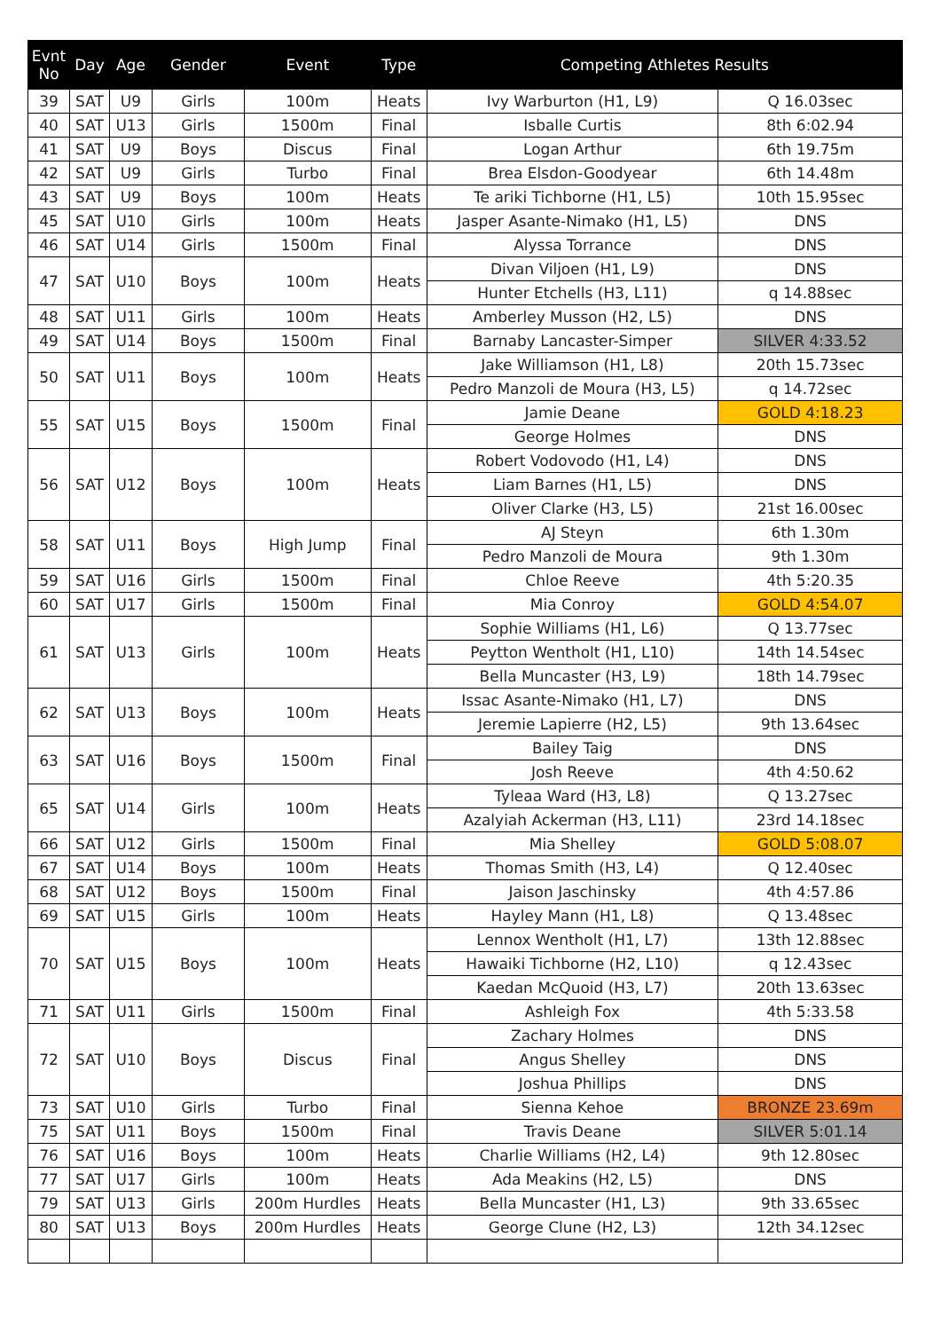| Evnt No | Day | Age | Gender | Event | Type | Competing Athletes Results | |
| --- | --- | --- | --- | --- | --- | --- | --- |
| 39 | SAT | U9 | Girls | 100m | Heats | Ivy Warburton (H1, L9) | Q 16.03sec |
| 40 | SAT | U13 | Girls | 1500m | Final | Isballe Curtis | 8th 6:02.94 |
| 41 | SAT | U9 | Boys | Discus | Final | Logan Arthur | 6th 19.75m |
| 42 | SAT | U9 | Girls | Turbo | Final | Brea Elsdon-Goodyear | 6th 14.48m |
| 43 | SAT | U9 | Boys | 100m | Heats | Te ariki Tichborne (H1, L5) | 10th 15.95sec |
| 45 | SAT | U10 | Girls | 100m | Heats | Jasper Asante-Nimako (H1, L5) | DNS |
| 46 | SAT | U14 | Girls | 1500m | Final | Alyssa Torrance | DNS |
| 47 | SAT | U10 | Boys | 100m | Heats | Divan Viljoen (H1, L9) | DNS |
| | | | | | | Hunter Etchells (H3, L11) | q 14.88sec |
| 48 | SAT | U11 | Girls | 100m | Heats | Amberley Musson (H2, L5) | DNS |
| 49 | SAT | U14 | Boys | 1500m | Final | Barnaby Lancaster-Simper | SILVER 4:33.52 |
| 50 | SAT | U11 | Boys | 100m | Heats | Jake Williamson (H1, L8) | 20th 15.73sec |
| | | | | | | Pedro Manzoli de Moura (H3, L5) | q 14.72sec |
| 55 | SAT | U15 | Boys | 1500m | Final | Jamie Deane | GOLD 4:18.23 |
| | | | | | | George Holmes | DNS |
| 56 | SAT | U12 | Boys | 100m | Heats | Robert Vodovodo (H1, L4) | DNS |
| | | | | | | Liam Barnes (H1, L5) | DNS |
| | | | | | | Oliver Clarke (H3, L5) | 21st 16.00sec |
| 58 | SAT | U11 | Boys | High Jump | Final | AJ Steyn | 6th 1.30m |
| | | | | | | Pedro Manzoli de Moura | 9th 1.30m |
| 59 | SAT | U16 | Girls | 1500m | Final | Chloe Reeve | 4th 5:20.35 |
| 60 | SAT | U17 | Girls | 1500m | Final | Mia Conroy | GOLD 4:54.07 |
| 61 | SAT | U13 | Girls | 100m | Heats | Sophie Williams (H1, L6) | Q 13.77sec |
| | | | | | | Peytton Wentholt (H1, L10) | 14th 14.54sec |
| | | | | | | Bella Muncaster (H3, L9) | 18th 14.79sec |
| 62 | SAT | U13 | Boys | 100m | Heats | Issac Asante-Nimako (H1, L7) | DNS |
| | | | | | | Jeremie Lapierre (H2, L5) | 9th 13.64sec |
| 63 | SAT | U16 | Boys | 1500m | Final | Bailey Taig | DNS |
| | | | | | | Josh Reeve | 4th 4:50.62 |
| 65 | SAT | U14 | Girls | 100m | Heats | Tyleaa Ward (H3, L8) | Q 13.27sec |
| | | | | | | Azalyiah Ackerman (H3, L11) | 23rd 14.18sec |
| 66 | SAT | U12 | Girls | 1500m | Final | Mia Shelley | GOLD 5:08.07 |
| 67 | SAT | U14 | Boys | 100m | Heats | Thomas Smith (H3, L4) | Q 12.40sec |
| 68 | SAT | U12 | Boys | 1500m | Final | Jaison Jaschinsky | 4th 4:57.86 |
| 69 | SAT | U15 | Girls | 100m | Heats | Hayley Mann (H1, L8) | Q 13.48sec |
| 70 | SAT | U15 | Boys | 100m | Heats | Lennox Wentholt (H1, L7) | 13th 12.88sec |
| | | | | | | Hawaiki Tichborne (H2, L10) | q 12.43sec |
| | | | | | | Kaedan McQuoid (H3, L7) | 20th 13.63sec |
| 71 | SAT | U11 | Girls | 1500m | Final | Ashleigh Fox | 4th 5:33.58 |
| 72 | SAT | U10 | Boys | Discus | Final | Zachary Holmes | DNS |
| | | | | | | Angus Shelley | DNS |
| | | | | | | Joshua Phillips | DNS |
| 73 | SAT | U10 | Girls | Turbo | Final | Sienna Kehoe | BRONZE 23.69m |
| 75 | SAT | U11 | Boys | 1500m | Final | Travis Deane | SILVER 5:01.14 |
| 76 | SAT | U16 | Boys | 100m | Heats | Charlie Williams (H2, L4) | 9th 12.80sec |
| 77 | SAT | U17 | Girls | 100m | Heats | Ada Meakins (H2, L5) | DNS |
| 79 | SAT | U13 | Girls | 200m Hurdles | Heats | Bella Muncaster (H1, L3) | 9th 33.65sec |
| 80 | SAT | U13 | Boys | 200m Hurdles | Heats | George Clune (H2, L3) | 12th 34.12sec |